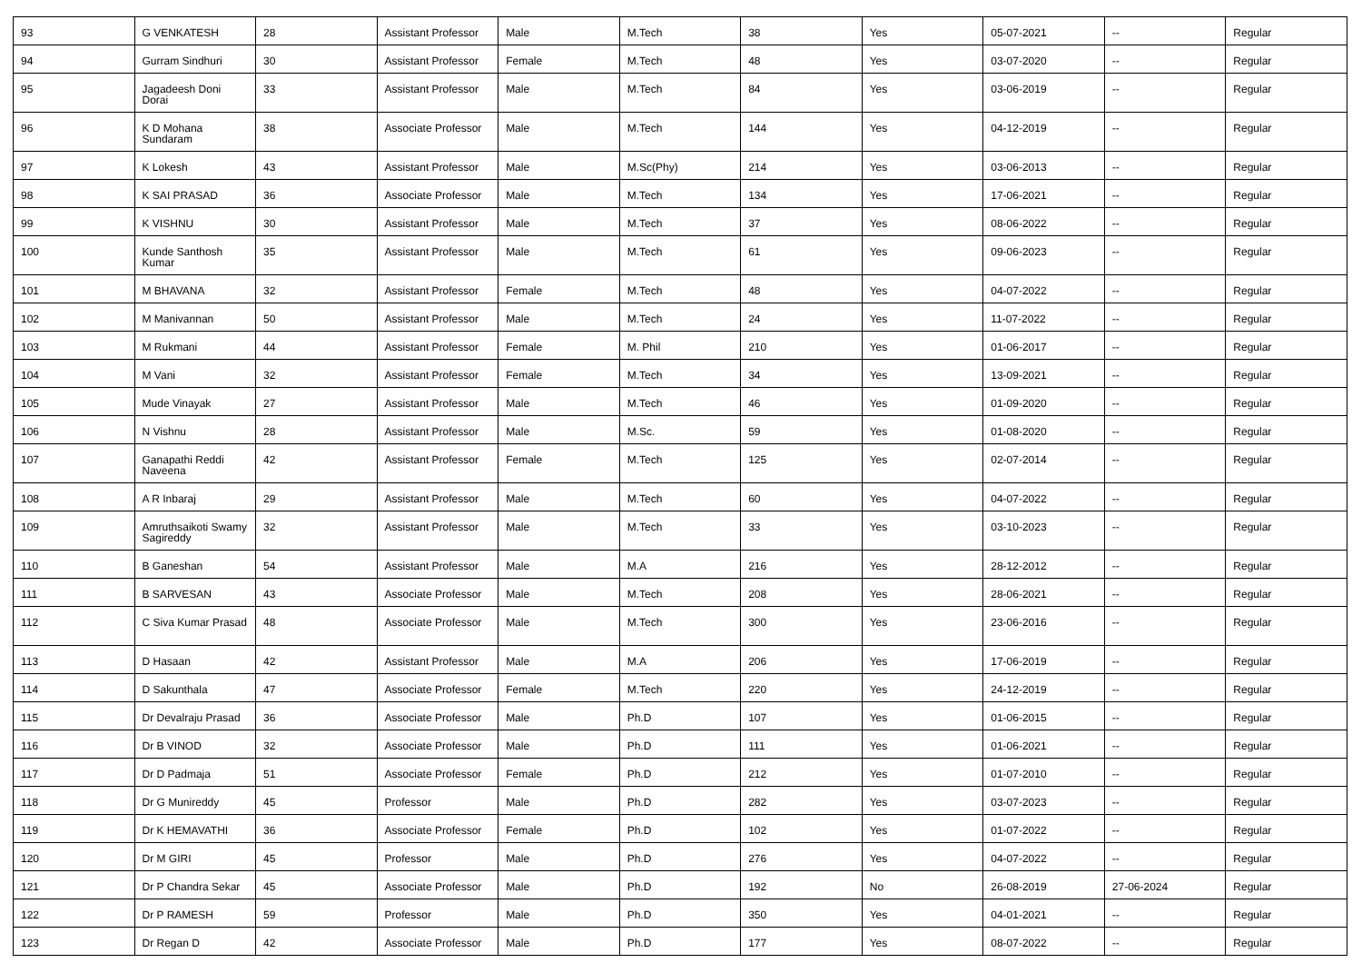| 93 | G VENKATESH | 28 | Assistant Professor | Male | M.Tech | 38 | Yes | 05-07-2021 | -- | Regular |
| 94 | Gurram Sindhuri | 30 | Assistant Professor | Female | M.Tech | 48 | Yes | 03-07-2020 | -- | Regular |
| 95 | Jagadeesh Doni Dorai | 33 | Assistant Professor | Male | M.Tech | 84 | Yes | 03-06-2019 | -- | Regular |
| 96 | K D Mohana Sundaram | 38 | Associate Professor | Male | M.Tech | 144 | Yes | 04-12-2019 | -- | Regular |
| 97 | K Lokesh | 43 | Assistant Professor | Male | M.Sc(Phy) | 214 | Yes | 03-06-2013 | -- | Regular |
| 98 | K SAI PRASAD | 36 | Associate Professor | Male | M.Tech | 134 | Yes | 17-06-2021 | -- | Regular |
| 99 | K VISHNU | 30 | Assistant Professor | Male | M.Tech | 37 | Yes | 08-06-2022 | -- | Regular |
| 100 | Kunde Santhosh Kumar | 35 | Assistant Professor | Male | M.Tech | 61 | Yes | 09-06-2023 | -- | Regular |
| 101 | M BHAVANA | 32 | Assistant Professor | Female | M.Tech | 48 | Yes | 04-07-2022 | -- | Regular |
| 102 | M Manivannan | 50 | Assistant Professor | Male | M.Tech | 24 | Yes | 11-07-2022 | -- | Regular |
| 103 | M Rukmani | 44 | Assistant Professor | Female | M. Phil | 210 | Yes | 01-06-2017 | -- | Regular |
| 104 | M Vani | 32 | Assistant Professor | Female | M.Tech | 34 | Yes | 13-09-2021 | -- | Regular |
| 105 | Mude Vinayak | 27 | Assistant Professor | Male | M.Tech | 46 | Yes | 01-09-2020 | -- | Regular |
| 106 | N Vishnu | 28 | Assistant Professor | Male | M.Sc. | 59 | Yes | 01-08-2020 | -- | Regular |
| 107 | Ganapathi Reddi Naveena | 42 | Assistant Professor | Female | M.Tech | 125 | Yes | 02-07-2014 | -- | Regular |
| 108 | A R Inbaraj | 29 | Assistant Professor | Male | M.Tech | 60 | Yes | 04-07-2022 | -- | Regular |
| 109 | Amruthsaikoti Swamy Sagireddy | 32 | Assistant Professor | Male | M.Tech | 33 | Yes | 03-10-2023 | -- | Regular |
| 110 | B Ganeshan | 54 | Assistant Professor | Male | M.A | 216 | Yes | 28-12-2012 | -- | Regular |
| 111 | B SARVESAN | 43 | Associate Professor | Male | M.Tech | 208 | Yes | 28-06-2021 | -- | Regular |
| 112 | C Siva Kumar Prasad | 48 | Associate Professor | Male | M.Tech | 300 | Yes | 23-06-2016 | -- | Regular |
| 113 | D Hasaan | 42 | Assistant Professor | Male | M.A | 206 | Yes | 17-06-2019 | -- | Regular |
| 114 | D Sakunthala | 47 | Associate Professor | Female | M.Tech | 220 | Yes | 24-12-2019 | -- | Regular |
| 115 | Dr Devalraju Prasad | 36 | Associate Professor | Male | Ph.D | 107 | Yes | 01-06-2015 | -- | Regular |
| 116 | Dr B VINOD | 32 | Associate Professor | Male | Ph.D | 111 | Yes | 01-06-2021 | -- | Regular |
| 117 | Dr D Padmaja | 51 | Associate Professor | Female | Ph.D | 212 | Yes | 01-07-2010 | -- | Regular |
| 118 | Dr G Munireddy | 45 | Professor | Male | Ph.D | 282 | Yes | 03-07-2023 | -- | Regular |
| 119 | Dr K HEMAVATHI | 36 | Associate Professor | Female | Ph.D | 102 | Yes | 01-07-2022 | -- | Regular |
| 120 | Dr M GIRI | 45 | Professor | Male | Ph.D | 276 | Yes | 04-07-2022 | -- | Regular |
| 121 | Dr P Chandra Sekar | 45 | Associate Professor | Male | Ph.D | 192 | No | 26-08-2019 | 27-06-2024 | Regular |
| 122 | Dr P RAMESH | 59 | Professor | Male | Ph.D | 350 | Yes | 04-01-2021 | -- | Regular |
| 123 | Dr Regan D | 42 | Associate Professor | Male | Ph.D | 177 | Yes | 08-07-2022 | -- | Regular |